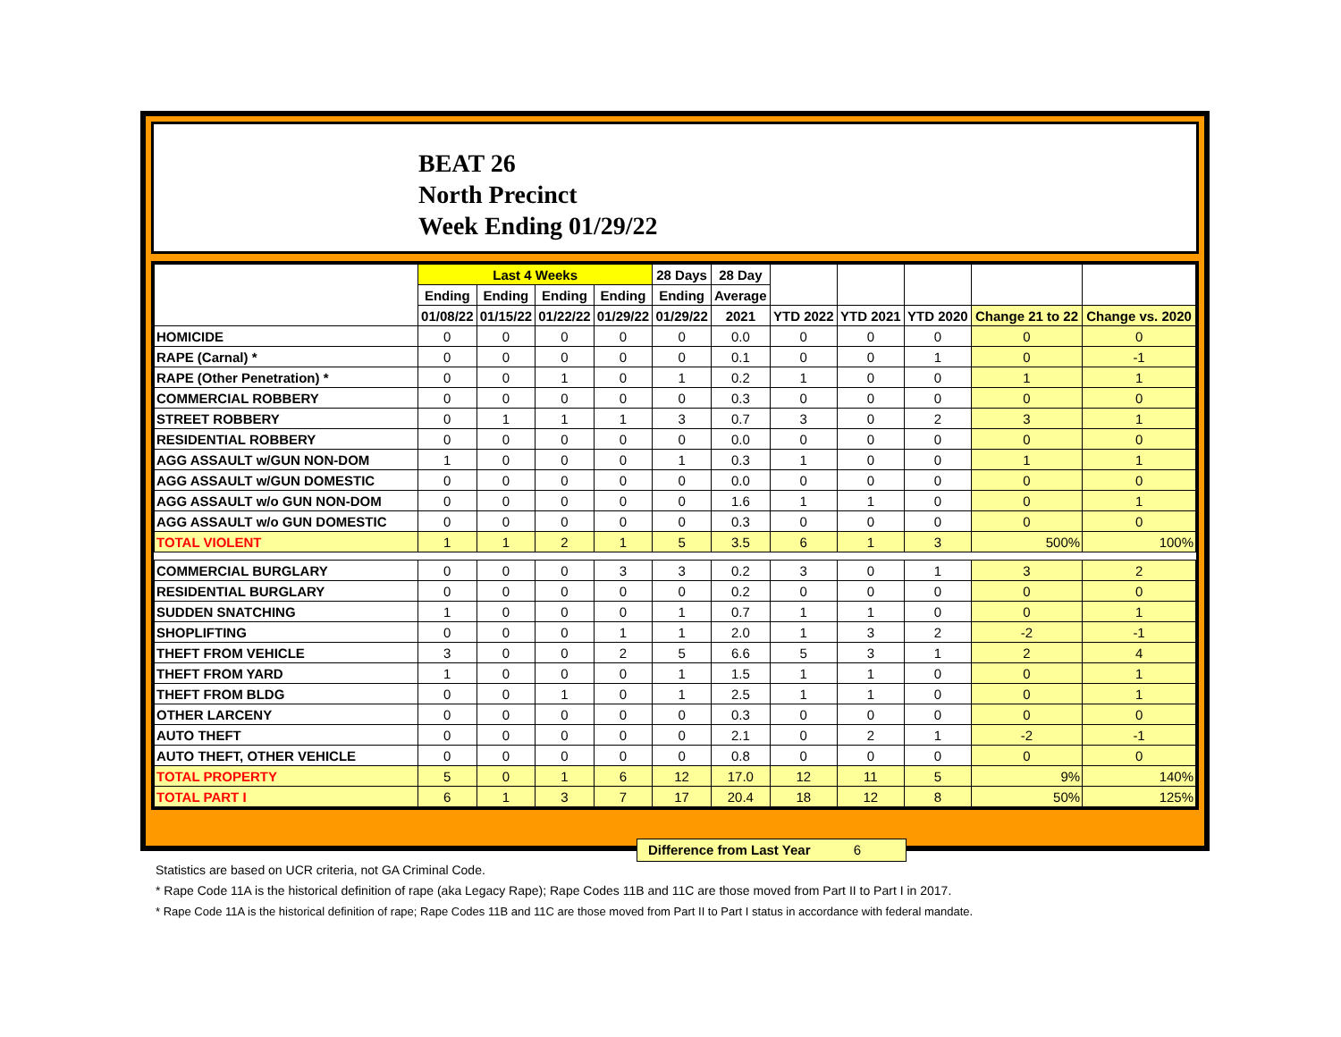BEAT 26
North Precinct
Week Ending 01/29/22
| | Last 4 Weeks | | | | 28 Days | 28 Day | | | | | |
| --- | --- | --- | --- | --- | --- | --- | --- | --- | --- | --- | --- |
| | Ending | Ending | Ending | Ending | Ending | Average | | | | | |
| | 01/08/22 | 01/15/22 | 01/22/22 | 01/29/22 | 01/29/22 | 2021 | YTD 2022 | YTD 2021 | YTD 2020 | Change 21 to 22 | Change vs. 2020 |
| HOMICIDE | 0 | 0 | 0 | 0 | 0 | 0.0 | 0 | 0 | 0 | 0 | 0 |
| RAPE (Carnal) * | 0 | 0 | 0 | 0 | 0 | 0.1 | 0 | 0 | 1 | 0 | -1 |
| RAPE (Other Penetration) * | 0 | 0 | 1 | 0 | 1 | 0.2 | 1 | 0 | 0 | 1 | 1 |
| COMMERCIAL ROBBERY | 0 | 0 | 0 | 0 | 0 | 0.3 | 0 | 0 | 0 | 0 | 0 |
| STREET ROBBERY | 0 | 1 | 1 | 1 | 3 | 0.7 | 3 | 0 | 2 | 3 | 1 |
| RESIDENTIAL ROBBERY | 0 | 0 | 0 | 0 | 0 | 0.0 | 0 | 0 | 0 | 0 | 0 |
| AGG ASSAULT w/GUN NON-DOM | 1 | 0 | 0 | 0 | 1 | 0.3 | 1 | 0 | 0 | 1 | 1 |
| AGG ASSAULT w/GUN DOMESTIC | 0 | 0 | 0 | 0 | 0 | 0.0 | 0 | 0 | 0 | 0 | 0 |
| AGG ASSAULT w/o GUN NON-DOM | 0 | 0 | 0 | 0 | 0 | 1.6 | 1 | 1 | 0 | 0 | 1 |
| AGG ASSAULT w/o GUN DOMESTIC | 0 | 0 | 0 | 0 | 0 | 0.3 | 0 | 0 | 0 | 0 | 0 |
| TOTAL VIOLENT | 1 | 1 | 2 | 1 | 5 | 3.5 | 6 | 1 | 3 | 500% | 100% |
| COMMERCIAL BURGLARY | 0 | 0 | 0 | 3 | 3 | 0.2 | 3 | 0 | 1 | 3 | 2 |
| RESIDENTIAL BURGLARY | 0 | 0 | 0 | 0 | 0 | 0.2 | 0 | 0 | 0 | 0 | 0 |
| SUDDEN SNATCHING | 1 | 0 | 0 | 0 | 1 | 0.7 | 1 | 1 | 0 | 0 | 1 |
| SHOPLIFTING | 0 | 0 | 0 | 1 | 1 | 2.0 | 1 | 3 | 2 | -2 | -1 |
| THEFT FROM VEHICLE | 3 | 0 | 0 | 2 | 5 | 6.6 | 5 | 3 | 1 | 2 | 4 |
| THEFT FROM YARD | 1 | 0 | 0 | 0 | 1 | 1.5 | 1 | 1 | 0 | 0 | 1 |
| THEFT FROM BLDG | 0 | 0 | 1 | 0 | 1 | 2.5 | 1 | 1 | 0 | 0 | 1 |
| OTHER LARCENY | 0 | 0 | 0 | 0 | 0 | 0.3 | 0 | 0 | 0 | 0 | 0 |
| AUTO THEFT | 0 | 0 | 0 | 0 | 0 | 2.1 | 0 | 2 | 1 | -2 | -1 |
| AUTO THEFT, OTHER VEHICLE | 0 | 0 | 0 | 0 | 0 | 0.8 | 0 | 0 | 0 | 0 | 0 |
| TOTAL PROPERTY | 5 | 0 | 1 | 6 | 12 | 17.0 | 12 | 11 | 5 | 9% | 140% |
| TOTAL PART I | 6 | 1 | 3 | 7 | 17 | 20.4 | 18 | 12 | 8 | 50% | 125% |
Difference from Last Year 6
Statistics are based on UCR criteria, not GA Criminal Code.
* Rape Code 11A is the historical definition of rape (aka Legacy Rape); Rape Codes 11B and 11C are those moved from Part II to Part I in 2017.
* Rape Code 11A is the historical definition of rape; Rape Codes 11B and 11C are those moved from Part II to Part I status in accordance with federal mandate.